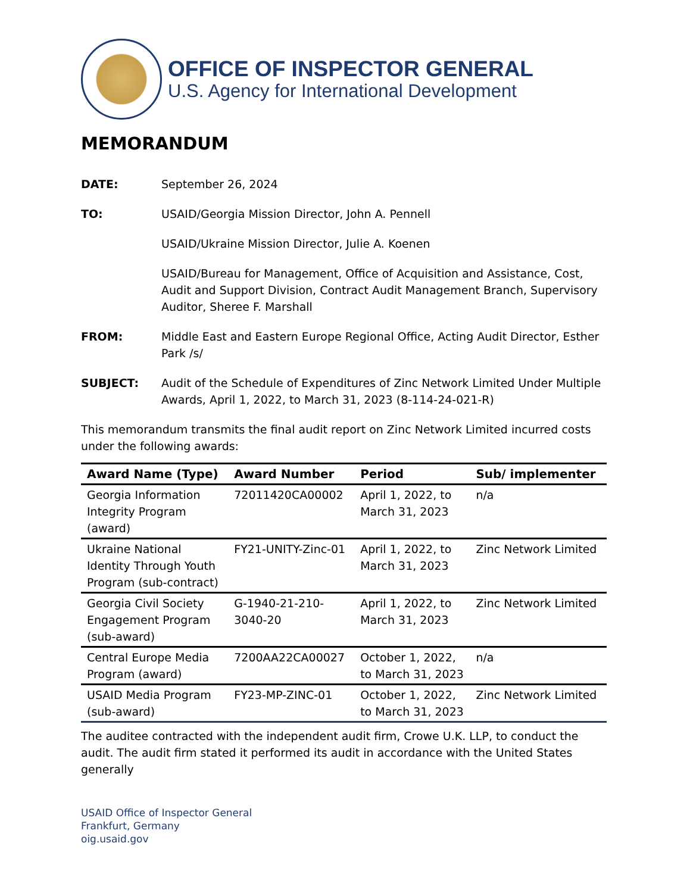OFFICE OF INSPECTOR GENERAL
U.S. Agency for International Development
MEMORANDUM
DATE: September 26, 2024
TO: USAID/Georgia Mission Director, John A. Pennell
USAID/Ukraine Mission Director, Julie A. Koenen
USAID/Bureau for Management, Office of Acquisition and Assistance, Cost, Audit and Support Division, Contract Audit Management Branch, Supervisory Auditor, Sheree F. Marshall
FROM: Middle East and Eastern Europe Regional Office, Acting Audit Director, Esther Park /s/
SUBJECT: Audit of the Schedule of Expenditures of Zinc Network Limited Under Multiple Awards, April 1, 2022, to March 31, 2023 (8-114-24-021-R)
This memorandum transmits the final audit report on Zinc Network Limited incurred costs under the following awards:
| Award Name (Type) | Award Number | Period | Sub/ implementer |
| --- | --- | --- | --- |
| Georgia Information Integrity Program (award) | 72011420CA00002 | April 1, 2022, to March 31, 2023 | n/a |
| Ukraine National Identity Through Youth Program (sub-contract) | FY21-UNITY-Zinc-01 | April 1, 2022, to March 31, 2023 | Zinc Network Limited |
| Georgia Civil Society Engagement Program (sub-award) | G-1940-21-210-3040-20 | April 1, 2022, to March 31, 2023 | Zinc Network Limited |
| Central Europe Media Program (award) | 7200AA22CA00027 | October 1, 2022, to March 31, 2023 | n/a |
| USAID Media Program (sub-award) | FY23-MP-ZINC-01 | October 1, 2022, to March 31, 2023 | Zinc Network Limited |
The auditee contracted with the independent audit firm, Crowe U.K. LLP, to conduct the audit. The audit firm stated it performed its audit in accordance with the United States generally
USAID Office of Inspector General
Frankfurt, Germany
oig.usaid.gov